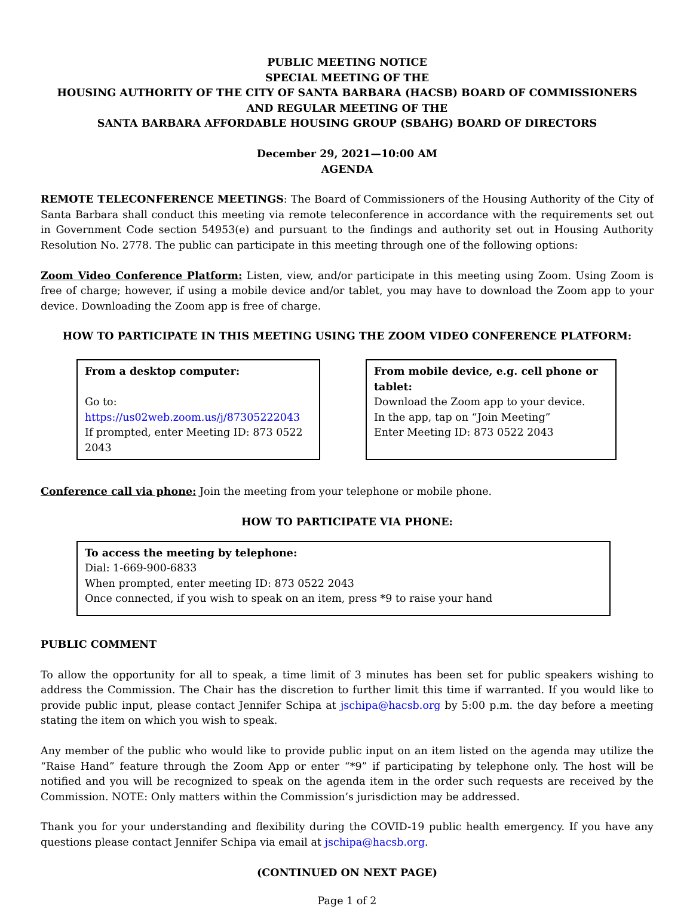PUBLIC MEETING NOTICE
SPECIAL MEETING OF THE
HOUSING AUTHORITY OF THE CITY OF SANTA BARBARA (HACSB) BOARD OF COMMISSIONERS
AND REGULAR MEETING OF THE
SANTA BARBARA AFFORDABLE HOUSING GROUP (SBAHG) BOARD OF DIRECTORS
December 29, 2021—10:00 AM
AGENDA
REMOTE TELECONFERENCE MEETINGS: The Board of Commissioners of the Housing Authority of the City of Santa Barbara shall conduct this meeting via remote teleconference in accordance with the requirements set out in Government Code section 54953(e) and pursuant to the findings and authority set out in Housing Authority Resolution No. 2778. The public can participate in this meeting through one of the following options:
Zoom Video Conference Platform: Listen, view, and/or participate in this meeting using Zoom. Using Zoom is free of charge; however, if using a mobile device and/or tablet, you may have to download the Zoom app to your device. Downloading the Zoom app is free of charge.
HOW TO PARTICIPATE IN THIS MEETING USING THE ZOOM VIDEO CONFERENCE PLATFORM:
From a desktop computer:
Go to: https://us02web.zoom.us/j/87305222043
If prompted, enter Meeting ID: 873 0522 2043
From mobile device, e.g. cell phone or tablet:
Download the Zoom app to your device.
In the app, tap on “Join Meeting”
Enter Meeting ID: 873 0522 2043
Conference call via phone: Join the meeting from your telephone or mobile phone.
HOW TO PARTICIPATE VIA PHONE:
To access the meeting by telephone:
Dial: 1-669-900-6833
When prompted, enter meeting ID: 873 0522 2043
Once connected, if you wish to speak on an item, press *9 to raise your hand
PUBLIC COMMENT
To allow the opportunity for all to speak, a time limit of 3 minutes has been set for public speakers wishing to address the Commission. The Chair has the discretion to further limit this time if warranted. If you would like to provide public input, please contact Jennifer Schipa at jschipa@hacsb.org by 5:00 p.m. the day before a meeting stating the item on which you wish to speak.
Any member of the public who would like to provide public input on an item listed on the agenda may utilize the “Raise Hand” feature through the Zoom App or enter “*9” if participating by telephone only. The host will be notified and you will be recognized to speak on the agenda item in the order such requests are received by the Commission. NOTE: Only matters within the Commission’s jurisdiction may be addressed.
Thank you for your understanding and flexibility during the COVID-19 public health emergency. If you have any questions please contact Jennifer Schipa via email at jschipa@hacsb.org.
(CONTINUED ON NEXT PAGE)
Page 1 of 2